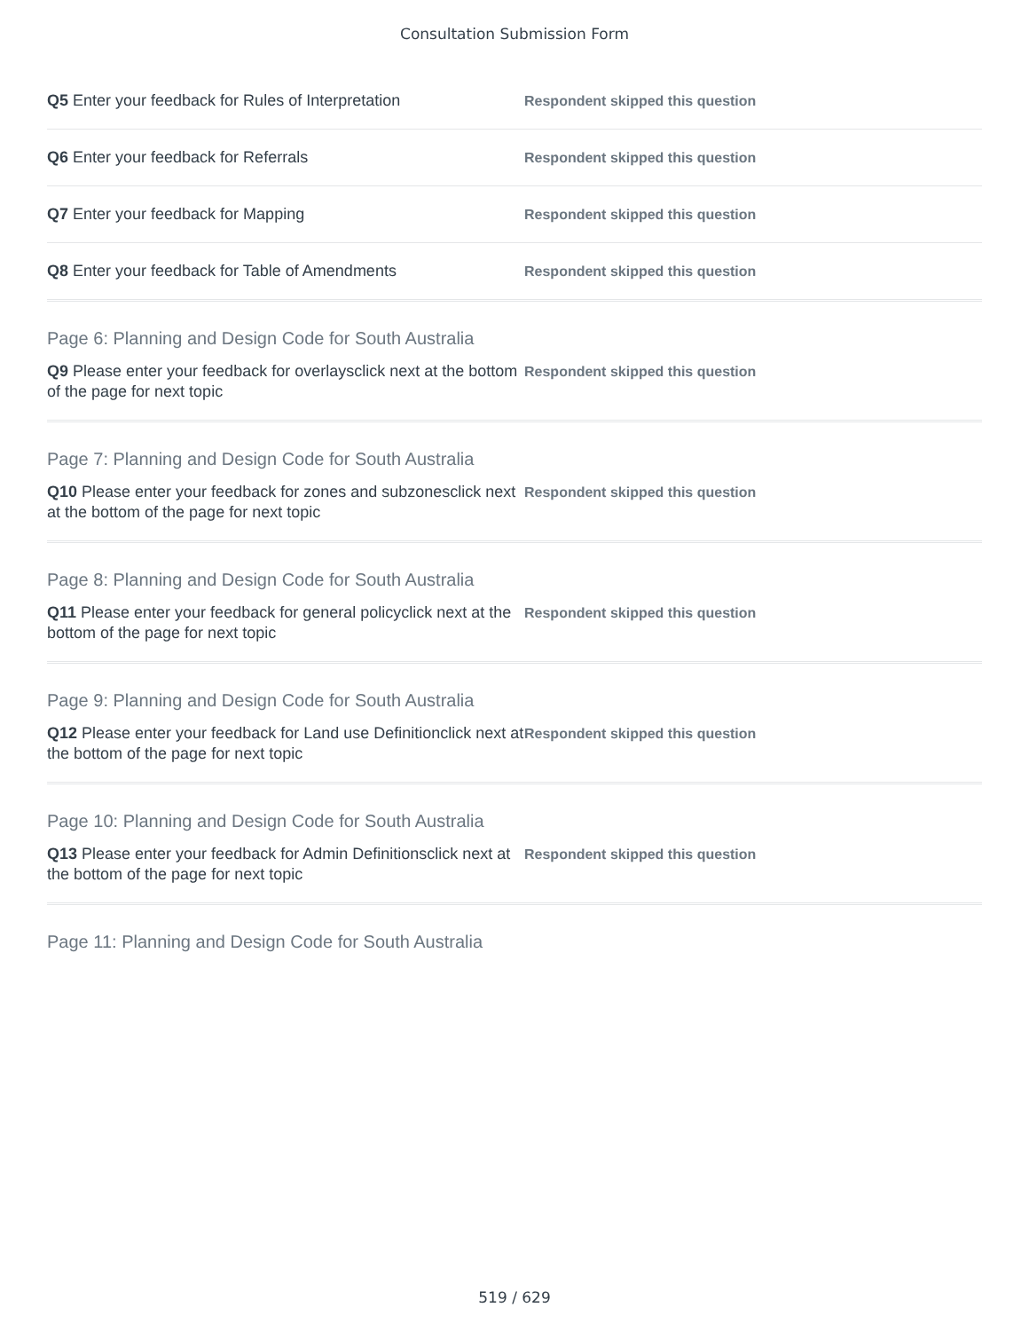Consultation Submission Form
Q5 Enter your feedback for Rules of Interpretation
Respondent skipped this question
Q6 Enter your feedback for Referrals
Respondent skipped this question
Q7 Enter your feedback for Mapping
Respondent skipped this question
Q8 Enter your feedback for Table of Amendments
Respondent skipped this question
Page 6: Planning and Design Code for South Australia
Q9 Please enter your feedback for overlaysclick next at the bottom of the page for next topic
Respondent skipped this question
Page 7: Planning and Design Code for South Australia
Q10 Please enter your feedback for zones and subzonesclick next at the bottom of the page for next topic
Respondent skipped this question
Page 8: Planning and Design Code for South Australia
Q11 Please enter your feedback for general policyclick next at the bottom of the page for next topic
Respondent skipped this question
Page 9: Planning and Design Code for South Australia
Q12 Please enter your feedback for Land use Definitionclick next at the bottom of the page for next topic
Respondent skipped this question
Page 10: Planning and Design Code for South Australia
Q13 Please enter your feedback for Admin Definitionsclick next at the bottom of the page for next topic
Respondent skipped this question
Page 11: Planning and Design Code for South Australia
519 / 629